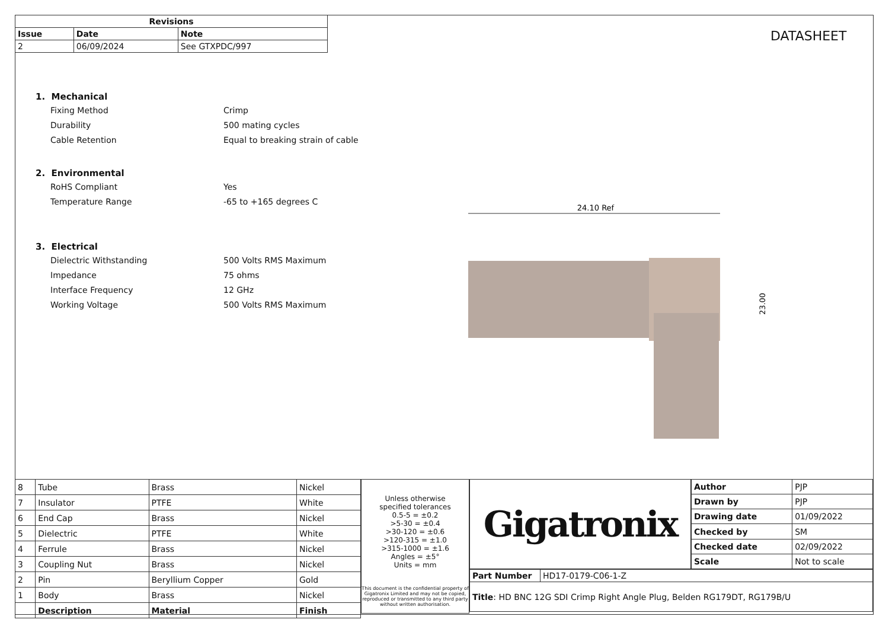| Revisions | | |
| --- | --- | --- |
| Issue | Date | Note |
| 2 | 06/09/2024 | See GTXPDC/997 |
DATASHEET
1. Mechanical
Fixing Method Crimp
Durability 500 mating cycles
Cable Retention Equal to breaking strain of cable
2. Environmental
RoHS Compliant Yes
Temperature Range -65 to +165 degrees C
3. Electrical
Dielectric Withstanding 500 Volts RMS Maximum
Impedance 75 ohms
Interface Frequency 12 GHz
Working Voltage 500 Volts RMS Maximum
24.10 Ref
23.00
| 8 | Tube | Brass | Nickel |
| 7 | Insulator | PTFE | White |
| 6 | End Cap | Brass | Nickel |
| 5 | Dielectric | PTFE | White |
| 4 | Ferrule | Brass | Nickel |
| 3 | Coupling Nut | Brass | Nickel |
| 2 | Pin | Beryllium Copper | Gold |
| 1 | Body | Brass | Nickel |
| | Description | Material | Finish |
Unless otherwise
specified tolerances
0.5-5 = ±0.2
>5-30 = ±0.4
>30-120 = ±0.6
>120-315 = ±1.0
>315-1000 = ±1.6
Angles = ±5°
Units = mm
This document is the confidential property of Gigatronix Limited and may not be copied, reproduced or transmitted to any third party without written authorisation.
Gigatronix
| Author | PJP |
| Drawn by | PJP |
| Drawing date | 01/09/2022 |
| Checked by | SM |
| Checked date | 02/09/2022 |
| Scale | Not to scale |
| Part Number | HD17-0179-C06-1-Z |
| Title : HD BNC 12G SDI Crimp Right Angle Plug, Belden RG179DT, RG179B/U | |